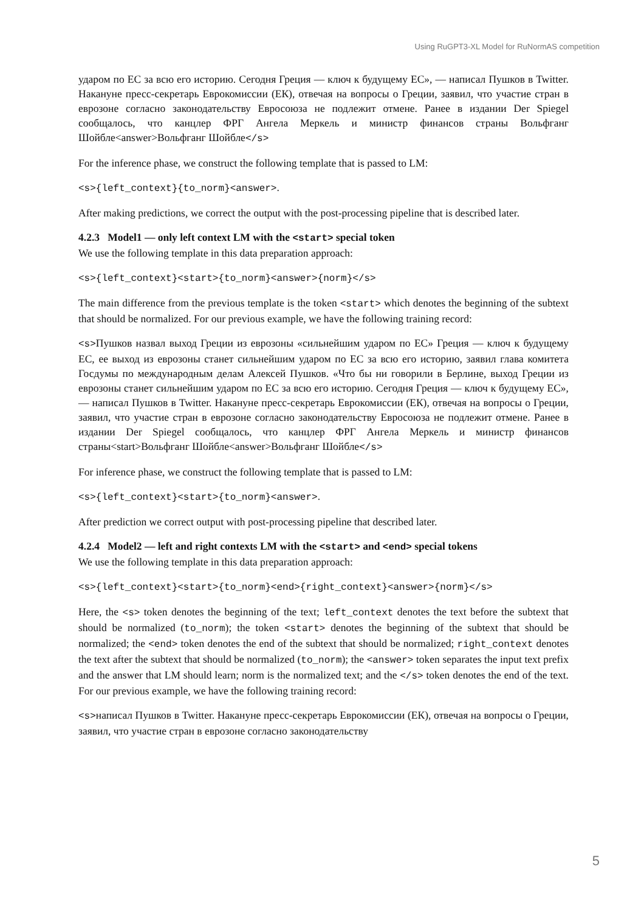Using RuGPT3-XL Model for RuNormAS competition
ударом по ЕС за всю его историю. Сегодня Греция — ключ к будущему ЕС», — написал Пушков в Twitter. Накануне пресс-секретарь Еврокомиссии (ЕК), отвечая на вопросы о Греции, заявил, что участие стран в еврозоне согласно законодательству Евросоюза не подлежит отмене. Ранее в издании Der Spiegel сообщалось, что канцлер ФРГ Ангела Меркель и министр финансов страны Вольфганг Шойбле<answer>Вольфганг Шойбле</s>
For the inference phase, we construct the following template that is passed to LM:
<s>{left_context}{to_norm}<answer>.
After making predictions, we correct the output with the post-processing pipeline that is described later.
4.2.3 Model1 — only left context LM with the <start> special token
We use the following template in this data preparation approach:
<s>{left_context}<start>{to_norm}<answer>{norm}</s>
The main difference from the previous template is the token <start> which denotes the beginning of the subtext that should be normalized. For our previous example, we have the following training record:
<s>Пушков назвал выход Греции из еврозоны «сильнейшим ударом по ЕС» Греция — ключ к будущему ЕС, ее выход из еврозоны станет сильнейшим ударом по ЕС за всю его историю, заявил глава комитета Госдумы по международным делам Алексей Пушков. «Что бы ни говорили в Берлине, выход Греции из еврозоны станет сильнейшим ударом по ЕС за всю его историю. Сегодня Греция — ключ к будущему ЕС», — написал Пушков в Twitter. Накануне пресс-секретарь Еврокомиссии (ЕК), отвечая на вопросы о Греции, заявил, что участие стран в еврозоне согласно законодательству Евросоюза не подлежит отмене. Ранее в издании Der Spiegel сообщалось, что канцлер ФРГ Ангела Меркель и министр финансов страны<start>Вольфганг Шойбле<answer>Вольфганг Шойбле</s>
For inference phase, we construct the following template that is passed to LM:
<s>{left_context}<start>{to_norm}<answer>.
After prediction we correct output with post-processing pipeline that described later.
4.2.4 Model2 — left and right contexts LM with the <start> and <end> special tokens
We use the following template in this data preparation approach:
<s>{left_context}<start>{to_norm}<end>{right_context}<answer>{norm}</s>
Here, the <s> token denotes the beginning of the text; left_context denotes the text before the subtext that should be normalized (to_norm); the token <start> denotes the beginning of the subtext that should be normalized; the <end> token denotes the end of the subtext that should be normalized; right_context denotes the text after the subtext that should be normalized (to_norm); the <answer> token separates the input text prefix and the answer that LM should learn; norm is the normalized text; and the </s> token denotes the end of the text. For our previous example, we have the following training record:
<s>написал Пушков в Twitter. Накануне пресс-секретарь Еврокомиссии (ЕК), отвечая на вопросы о Греции, заявил, что участие стран в еврозоне согласно законодательству
5